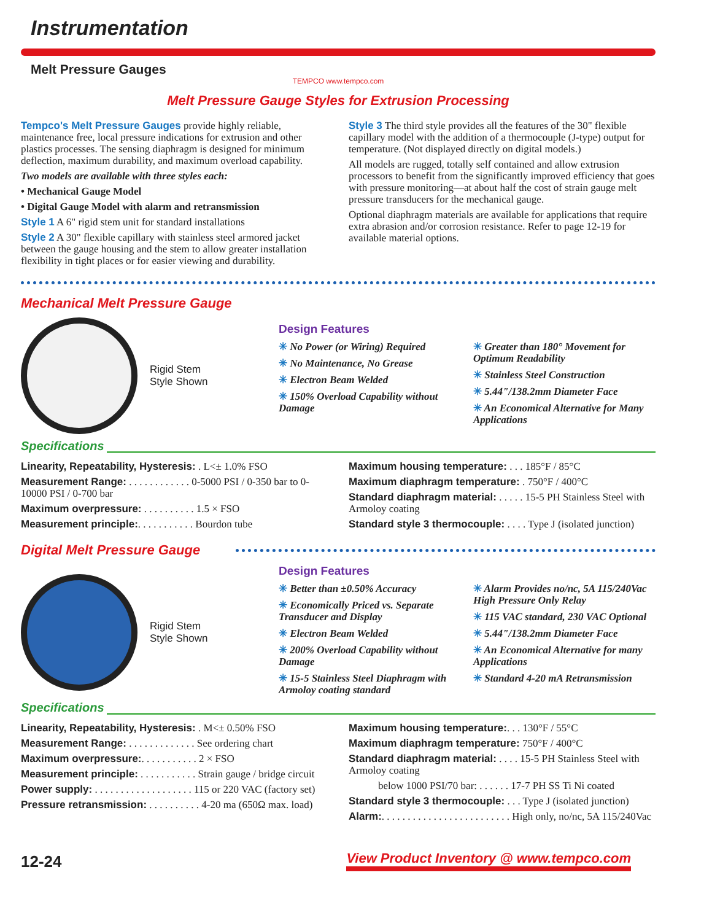Instrumentation
Melt Pressure Gauges
TEMPCO www.tempco.com
Melt Pressure Gauge Styles for Extrusion Processing
Tempco's Melt Pressure Gauges provide highly reliable, maintenance free, local pressure indications for extrusion and other plastics processes. The sensing diaphragm is designed for minimum deflection, maximum durability, and maximum overload capability.
Two models are available with three styles each:
• Mechanical Gauge Model
• Digital Gauge Model with alarm and retransmission
Style 1 A 6" rigid stem unit for standard installations
Style 2 A 30" flexible capillary with stainless steel armored jacket between the gauge housing and the stem to allow greater installation flexibility in tight places or for easier viewing and durability.
Style 3 The third style provides all the features of the 30" flexible capillary model with the addition of a thermocouple (J-type) output for temperature. (Not displayed directly on digital models.)
All models are rugged, totally self contained and allow extrusion processors to benefit from the significantly improved efficiency that goes with pressure monitoring—at about half the cost of strain gauge melt pressure transducers for the mechanical gauge.
Optional diaphragm materials are available for applications that require extra abrasion and/or corrosion resistance. Refer to page 12-19 for available material options.
Mechanical Melt Pressure Gauge
Rigid Stem
Style Shown
Design Features
✳ No Power (or Wiring) Required
✳ No Maintenance, No Grease
✳ Electron Beam Welded
✳ 150% Overload Capability without Damage
✳ Greater than 180° Movement for Optimum Readability
✳ Stainless Steel Construction
✳ 5.44"/138.2mm Diameter Face
✳ An Economical Alternative for Many Applications
Specifications
Linearity, Repeatability, Hysteresis: . L<± 1.0% FSO
Measurement Range: . . . . . . . . . . . . 0-5000 PSI / 0-350 bar to 0-10000 PSI / 0-700 bar
Maximum overpressure: . . . . . . . . . . 1.5 × FSO
Measurement principle:. . . . . . . . . . . Bourdon tube
Maximum housing temperature: . . . 185°F / 85°C
Maximum diaphragm temperature: . 750°F / 400°C
Standard diaphragm material: . . . . . 15-5 PH Stainless Steel with Armoloy coating
Standard style 3 thermocouple: . . . . Type J (isolated junction)
Digital Melt Pressure Gauge
Rigid Stem
Style Shown
Design Features
✳ Better than ±0.50% Accuracy
✳ Economically Priced vs. Separate Transducer and Display
✳ Electron Beam Welded
✳ 200% Overload Capability without Damage
✳ 15-5 Stainless Steel Diaphragm with Armoloy coating standard
✳ Alarm Provides no/nc, 5A 115/240Vac High Pressure Only Relay
✳ 115 VAC standard, 230 VAC Optional
✳ 5.44"/138.2mm Diameter Face
✳ An Economical Alternative for many Applications
✳ Standard 4-20 mA Retransmission
Specifications
Linearity, Repeatability, Hysteresis: . M<± 0.50% FSO
Measurement Range: . . . . . . . . . . . . . See ordering chart
Maximum overpressure:. . . . . . . . . . . 2 × FSO
Measurement principle: . . . . . . . . . . . Strain gauge / bridge circuit
Power supply: . . . . . . . . . . . . . . . . . . . 115 or 220 VAC (factory set)
Pressure retransmission: . . . . . . . . . . 4-20 ma (650Ω max. load)
Maximum housing temperature:. . . 130°F / 55°C
Maximum diaphragm temperature: 750°F / 400°C
Standard diaphragm material: . . . . 15-5 PH Stainless Steel with Armoloy coating
below 1000 PSI/70 bar: . . . . . . 17-7 PH SS Ti Ni coated
Standard style 3 thermocouple: . . . Type J (isolated junction)
Alarm:. . . . . . . . . . . . . . . . . . . . . . . . . High only, no/nc, 5A 115/240Vac
12-24 View Product Inventory @ www.tempco.com